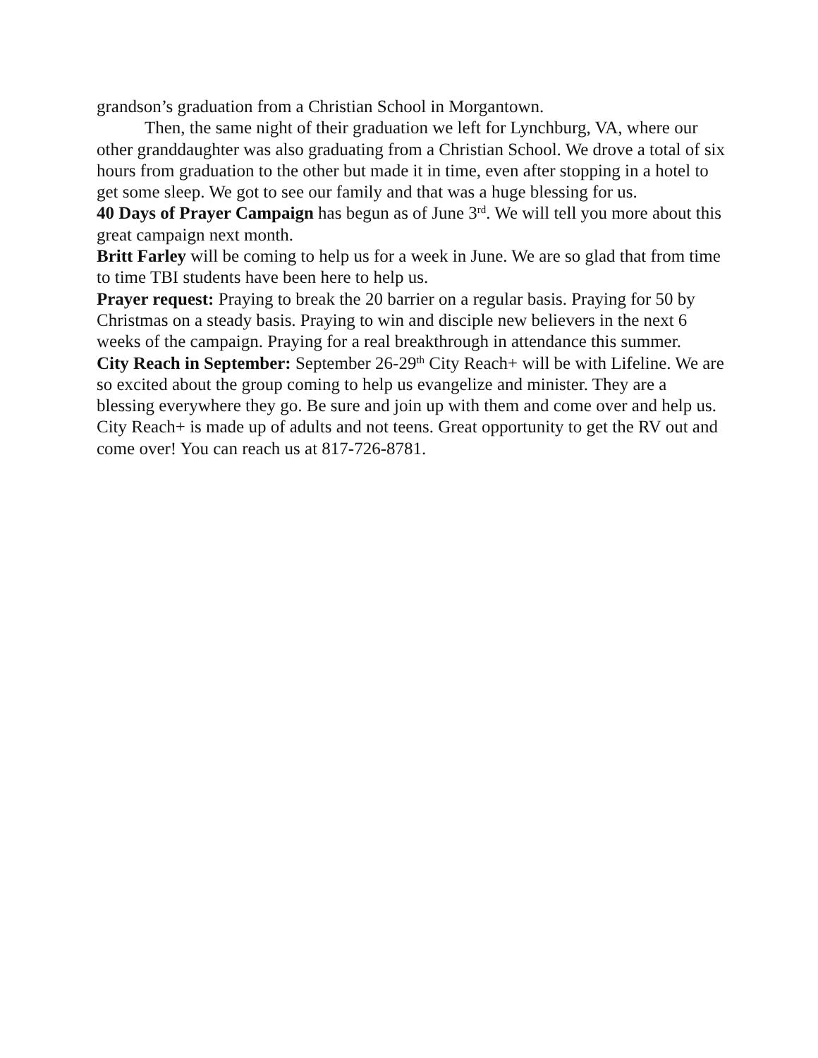grandson’s graduation from a Christian School in Morgantown.
Then, the same night of their graduation we left for Lynchburg, VA, where our other granddaughter was also graduating from a Christian School. We drove a total of six hours from graduation to the other but made it in time, even after stopping in a hotel to get some sleep. We got to see our family and that was a huge blessing for us.
40 Days of Prayer Campaign has begun as of June 3<sup>rd</sup>. We will tell you more about this great campaign next month.
Britt Farley will be coming to help us for a week in June. We are so glad that from time to time TBI students have been here to help us.
Prayer request: Praying to break the 20 barrier on a regular basis. Praying for 50 by Christmas on a steady basis. Praying to win and disciple new believers in the next 6 weeks of the campaign. Praying for a real breakthrough in attendance this summer.
City Reach in September: September 26-29<sup>th</sup> City Reach+ will be with Lifeline. We are so excited about the group coming to help us evangelize and minister. They are a blessing everywhere they go. Be sure and join up with them and come over and help us. City Reach+ is made up of adults and not teens. Great opportunity to get the RV out and come over! You can reach us at 817-726-8781.